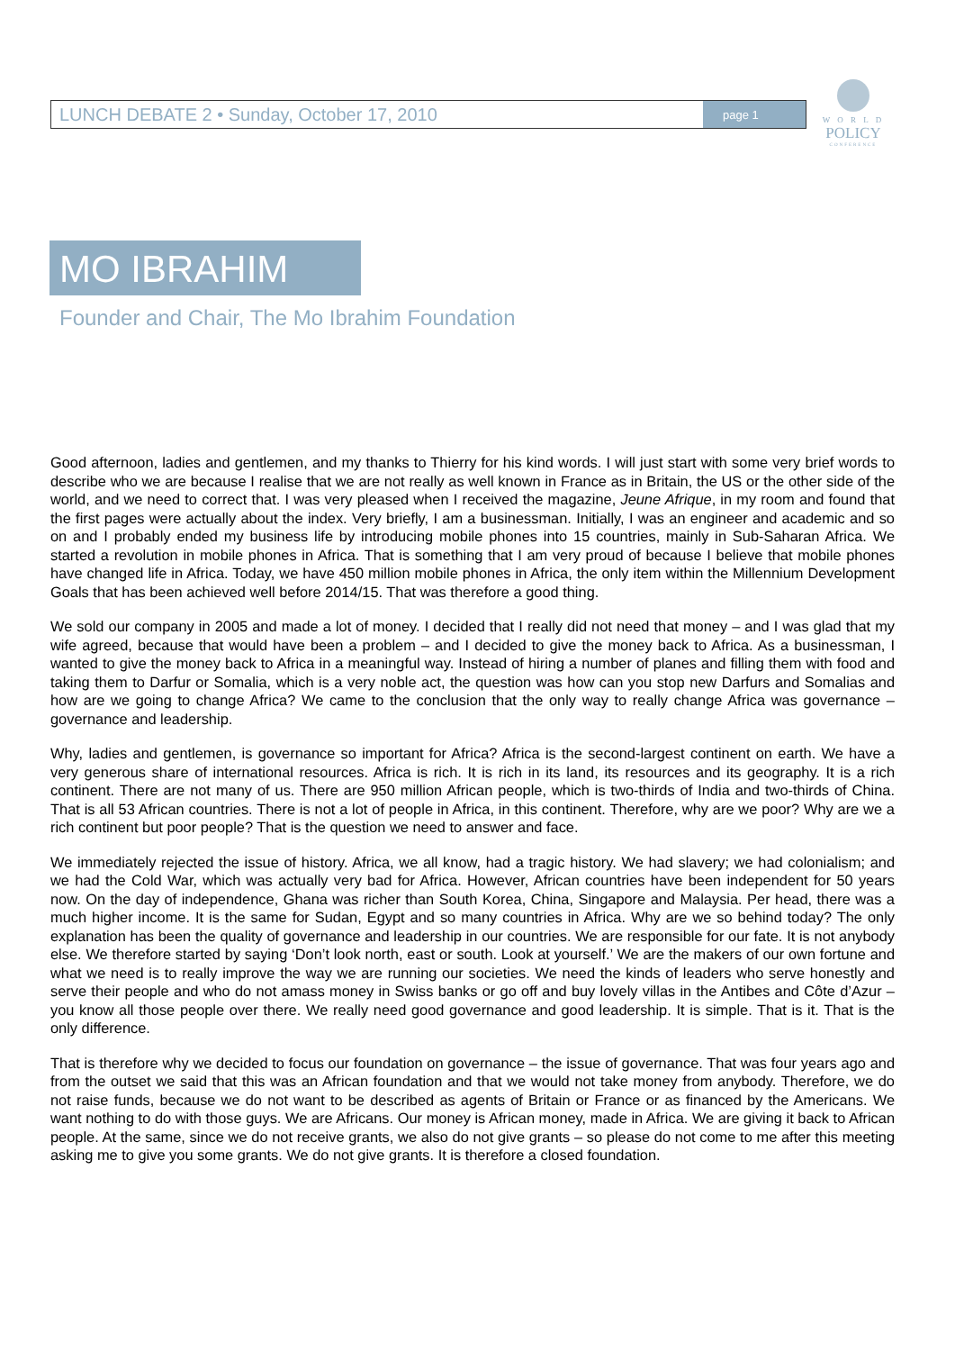LUNCH DEBATE 2 • Sunday, October 17, 2010
page 1
W O R L D
POLICY
CONFERENCE
MO IBRAHIM
Founder and Chair, The Mo Ibrahim Foundation
Good afternoon, ladies and gentlemen, and my thanks to Thierry for his kind words. I will just start with some very brief words to describe who we are because I realise that we are not really as well known in France as in Britain, the US or the other side of the world, and we need to correct that. I was very pleased when I received the magazine, Jeune Afrique, in my room and found that the first pages were actually about the index. Very briefly, I am a businessman. Initially, I was an engineer and academic and so on and I probably ended my business life by introducing mobile phones into 15 countries, mainly in Sub-Saharan Africa. We started a revolution in mobile phones in Africa. That is something that I am very proud of because I believe that mobile phones have changed life in Africa. Today, we have 450 million mobile phones in Africa, the only item within the Millennium Development Goals that has been achieved well before 2014/15. That was therefore a good thing.
We sold our company in 2005 and made a lot of money. I decided that I really did not need that money – and I was glad that my wife agreed, because that would have been a problem – and I decided to give the money back to Africa. As a businessman, I wanted to give the money back to Africa in a meaningful way. Instead of hiring a number of planes and filling them with food and taking them to Darfur or Somalia, which is a very noble act, the question was how can you stop new Darfurs and Somalias and how are we going to change Africa? We came to the conclusion that the only way to really change Africa was governance – governance and leadership.
Why, ladies and gentlemen, is governance so important for Africa? Africa is the second-largest continent on earth. We have a very generous share of international resources. Africa is rich. It is rich in its land, its resources and its geography. It is a rich continent. There are not many of us. There are 950 million African people, which is two-thirds of India and two-thirds of China. That is all 53 African countries. There is not a lot of people in Africa, in this continent. Therefore, why are we poor? Why are we a rich continent but poor people? That is the question we need to answer and face.
We immediately rejected the issue of history. Africa, we all know, had a tragic history. We had slavery; we had colonialism; and we had the Cold War, which was actually very bad for Africa. However, African countries have been independent for 50 years now. On the day of independence, Ghana was richer than South Korea, China, Singapore and Malaysia. Per head, there was a much higher income. It is the same for Sudan, Egypt and so many countries in Africa. Why are we so behind today? The only explanation has been the quality of governance and leadership in our countries. We are responsible for our fate. It is not anybody else. We therefore started by saying ‘Don’t look north, east or south. Look at yourself.’ We are the makers of our own fortune and what we need is to really improve the way we are running our societies. We need the kinds of leaders who serve honestly and serve their people and who do not amass money in Swiss banks or go off and buy lovely villas in the Antibes and Côte d’Azur – you know all those people over there. We really need good governance and good leadership. It is simple. That is it. That is the only difference.
That is therefore why we decided to focus our foundation on governance – the issue of governance. That was four years ago and from the outset we said that this was an African foundation and that we would not take money from anybody. Therefore, we do not raise funds, because we do not want to be described as agents of Britain or France or as financed by the Americans. We want nothing to do with those guys. We are Africans. Our money is African money, made in Africa. We are giving it back to African people. At the same, since we do not receive grants, we also do not give grants – so please do not come to me after this meeting asking me to give you some grants. We do not give grants. It is therefore a closed foundation.